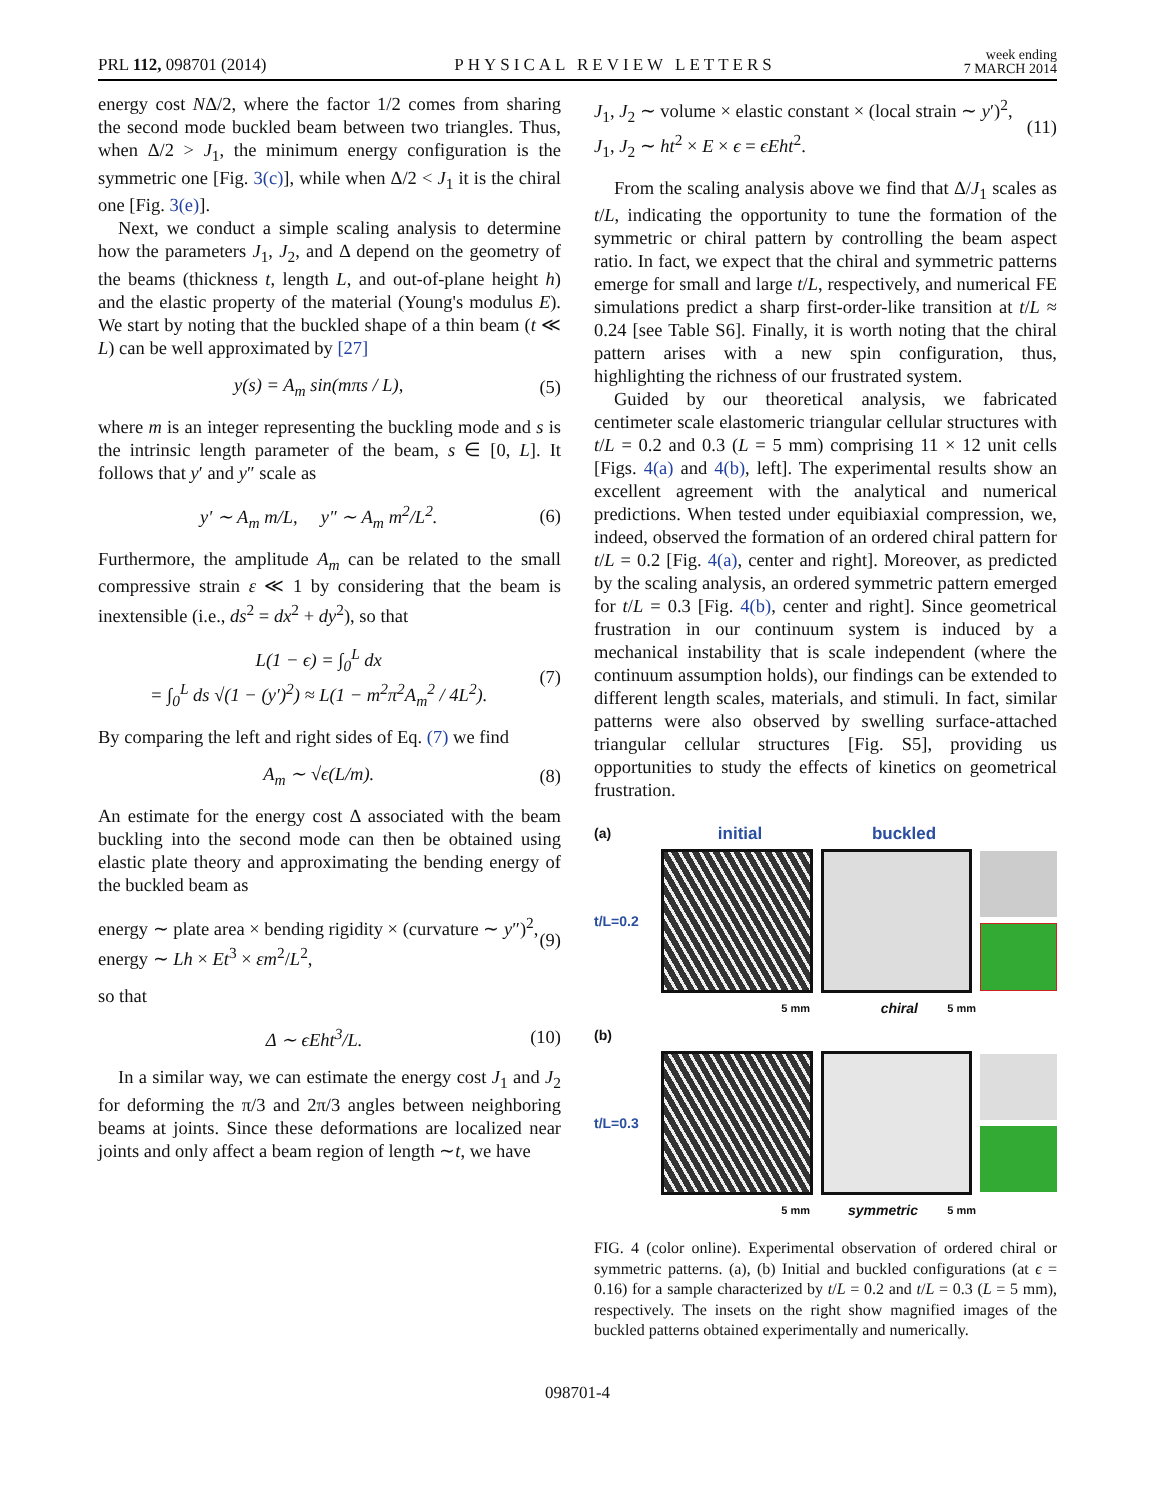PRL 112, 098701 (2014) PHYSICAL REVIEW LETTERS week ending
7 MARCH 2014
energy cost NΔ/2, where the factor 1/2 comes from sharing the second mode buckled beam between two triangles. Thus, when Δ/2 > J<sub>1</sub>, the minimum energy configuration is the symmetric one [Fig. 3(c)], while when Δ/2 < J<sub>1</sub> it is the chiral one [Fig. 3(e)].
Next, we conduct a simple scaling analysis to determine how the parameters J<sub>1</sub>, J<sub>2</sub>, and Δ depend on the geometry of the beams (thickness t, length L, and out-of-plane height h) and the elastic property of the material (Young's modulus E). We start by noting that the buckled shape of a thin beam (t ≪ L) can be well approximated by [27]
y(s) = A<sub>m</sub> sin(mπs / L), (5)
where m is an integer representing the buckling mode and s is the intrinsic length parameter of the beam, s ∈ [0, L]. It follows that y′ and y″ scale as
y′ ∼ A<sub>m</sub> m/L, y″ ∼ A<sub>m</sub> m<sup>2</sup>/L<sup>2</sup>. (6)
Furthermore, the amplitude A<sub>m</sub> can be related to the small compressive strain ε ≪ 1 by considering that the beam is inextensible (i.e., ds<sup>2</sup> = dx<sup>2</sup> + dy<sup>2</sup>), so that
L(1 − ϵ) = ∫<sub>0</sub><sup>L</sup> dx
= ∫<sub>0</sub><sup>L</sup> ds √(1 − (y′)<sup>2</sup>) ≈ L(1 − m<sup>2</sup>π<sup>2</sup>A<sub>m</sub><sup>2</sup> / 4L<sup>2</sup>). (7)
By comparing the left and right sides of Eq. (7) we find
A<sub>m</sub> ∼ √ϵ(L/m). (8)
An estimate for the energy cost Δ associated with the beam buckling into the second mode can then be obtained using elastic plate theory and approximating the bending energy of the buckled beam as
energy ∼ plate area × bending rigidity × (curvature ∼ y″)<sup>2</sup>,
energy ∼ Lh × Et<sup>3</sup> × εm<sup>2</sup>/L<sup>2</sup>, (9)
so that
Δ ∼ ϵEht<sup>3</sup>/L. (10)
In a similar way, we can estimate the energy cost J<sub>1</sub> and J<sub>2</sub> for deforming the π/3 and 2π/3 angles between neighboring beams at joints. Since these deformations are localized near joints and only affect a beam region of length ∼t, we have
J<sub>1</sub>, J<sub>2</sub> ∼ volume × elastic constant × (local strain ∼ y′)<sup>2</sup>,
J<sub>1</sub>, J<sub>2</sub> ∼ ht<sup>2</sup> × E × ϵ = ϵEht<sup>2</sup>. (11)
From the scaling analysis above we find that Δ/J<sub>1</sub> scales as t/L, indicating the opportunity to tune the formation of the symmetric or chiral pattern by controlling the beam aspect ratio. In fact, we expect that the chiral and symmetric patterns emerge for small and large t/L, respectively, and numerical FE simulations predict a sharp first-order-like transition at t/L ≈ 0.24 [see Table S6]. Finally, it is worth noting that the chiral pattern arises with a new spin configuration, thus, highlighting the richness of our frustrated system.
Guided by our theoretical analysis, we fabricated centimeter scale elastomeric triangular cellular structures with t/L = 0.2 and 0.3 (L = 5 mm) comprising 11 × 12 unit cells [Figs. 4(a) and 4(b), left]. The experimental results show an excellent agreement with the analytical and numerical predictions. When tested under equibiaxial compression, we, indeed, observed the formation of an ordered chiral pattern for t/L = 0.2 [Fig. 4(a), center and right]. Moreover, as predicted by the scaling analysis, an ordered symmetric pattern emerged for t/L = 0.3 [Fig. 4(b), center and right]. Since geometrical frustration in our continuum system is induced by a mechanical instability that is scale independent (where the continuum assumption holds), our findings can be extended to different length scales, materials, and stimuli. In fact, similar patterns were also observed by swelling surface-attached triangular cellular structures [Fig. S5], providing us opportunities to study the effects of kinetics on geometrical frustration.
(a) initial buckled
t/L=0.2
5 mm chiral 5 mm
(b)
t/L=0.3
5 mm symmetric 5 mm
FIG. 4 (color online). Experimental observation of ordered chiral or symmetric patterns. (a), (b) Initial and buckled configurations (at ϵ = 0.16) for a sample characterized by t/L = 0.2 and t/L = 0.3 (L = 5 mm), respectively. The insets on the right show magnified images of the buckled patterns obtained experimentally and numerically.
098701-4